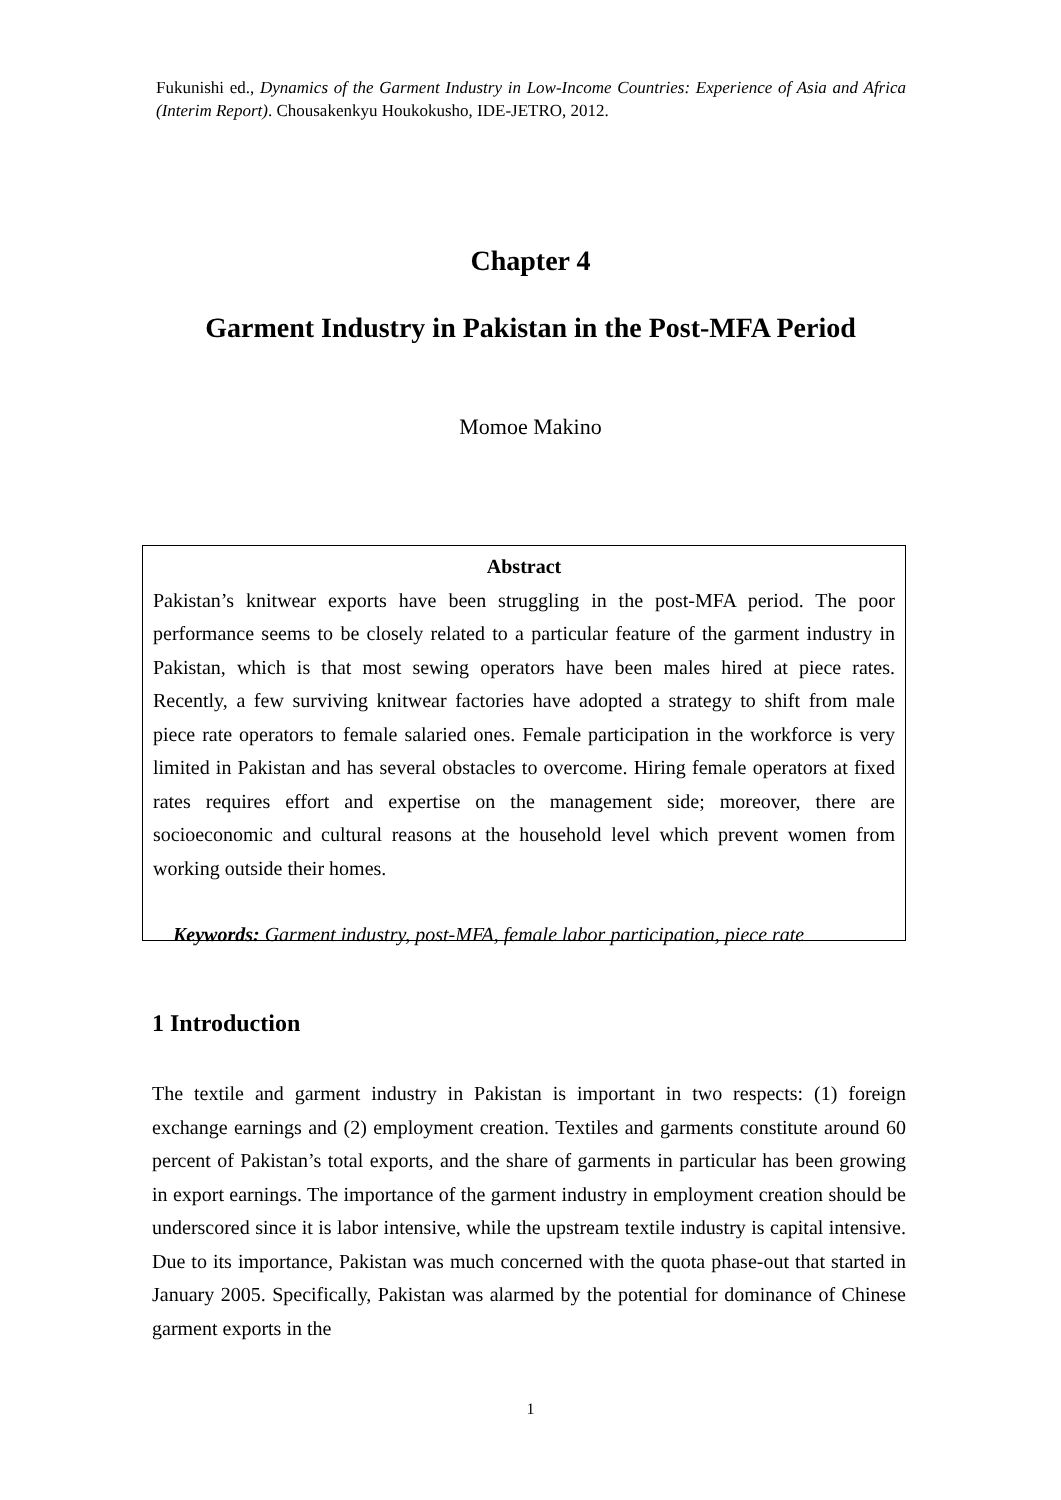Fukunishi ed., Dynamics of the Garment Industry in Low-Income Countries: Experience of Asia and Africa (Interim Report). Chousakenkyu Houkokusho, IDE-JETRO, 2012.
Chapter 4
Garment Industry in Pakistan in the Post-MFA Period
Momoe Makino
Abstract
Pakistan’s knitwear exports have been struggling in the post-MFA period. The poor performance seems to be closely related to a particular feature of the garment industry in Pakistan, which is that most sewing operators have been males hired at piece rates. Recently, a few surviving knitwear factories have adopted a strategy to shift from male piece rate operators to female salaried ones. Female participation in the workforce is very limited in Pakistan and has several obstacles to overcome. Hiring female operators at fixed rates requires effort and expertise on the management side; moreover, there are socioeconomic and cultural reasons at the household level which prevent women from working outside their homes.
Keywords: Garment industry, post-MFA, female labor participation, piece rate
1 Introduction
The textile and garment industry in Pakistan is important in two respects: (1) foreign exchange earnings and (2) employment creation. Textiles and garments constitute around 60 percent of Pakistan’s total exports, and the share of garments in particular has been growing in export earnings. The importance of the garment industry in employment creation should be underscored since it is labor intensive, while the upstream textile industry is capital intensive. Due to its importance, Pakistan was much concerned with the quota phase-out that started in January 2005. Specifically, Pakistan was alarmed by the potential for dominance of Chinese garment exports in the
1